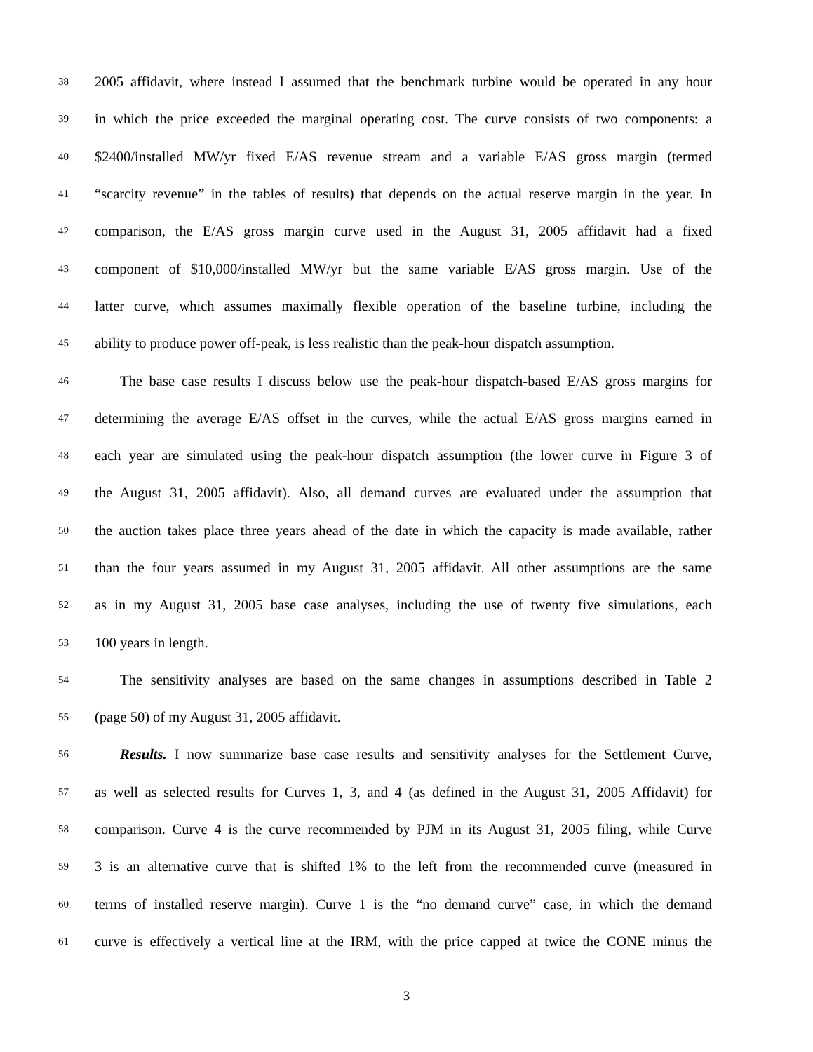38 2005 affidavit, where instead I assumed that the benchmark turbine would be operated in any hour
39 in which the price exceeded the marginal operating cost. The curve consists of two components: a
40 $2400/installed MW/yr fixed E/AS revenue stream and a variable E/AS gross margin (termed
41 “scarcity revenue” in the tables of results) that depends on the actual reserve margin in the year. In
42 comparison, the E/AS gross margin curve used in the August 31, 2005 affidavit had a fixed
43 component of $10,000/installed MW/yr but the same variable E/AS gross margin. Use of the
44 latter curve, which assumes maximally flexible operation of the baseline turbine, including the
45 ability to produce power off-peak, is less realistic than the peak-hour dispatch assumption.
46 The base case results I discuss below use the peak-hour dispatch-based E/AS gross margins for
47 determining the average E/AS offset in the curves, while the actual E/AS gross margins earned in
48 each year are simulated using the peak-hour dispatch assumption (the lower curve in Figure 3 of
49 the August 31, 2005 affidavit). Also, all demand curves are evaluated under the assumption that
50 the auction takes place three years ahead of the date in which the capacity is made available, rather
51 than the four years assumed in my August 31, 2005 affidavit. All other assumptions are the same
52 as in my August 31, 2005 base case analyses, including the use of twenty five simulations, each
53 100 years in length.
54 The sensitivity analyses are based on the same changes in assumptions described in Table 2
55 (page 50) of my August 31, 2005 affidavit.
56 Results. I now summarize base case results and sensitivity analyses for the Settlement Curve,
57 as well as selected results for Curves 1, 3, and 4 (as defined in the August 31, 2005 Affidavit) for
58 comparison. Curve 4 is the curve recommended by PJM in its August 31, 2005 filing, while Curve
59 3 is an alternative curve that is shifted 1% to the left from the recommended curve (measured in
60 terms of installed reserve margin). Curve 1 is the “no demand curve” case, in which the demand
61 curve is effectively a vertical line at the IRM, with the price capped at twice the CONE minus the
3